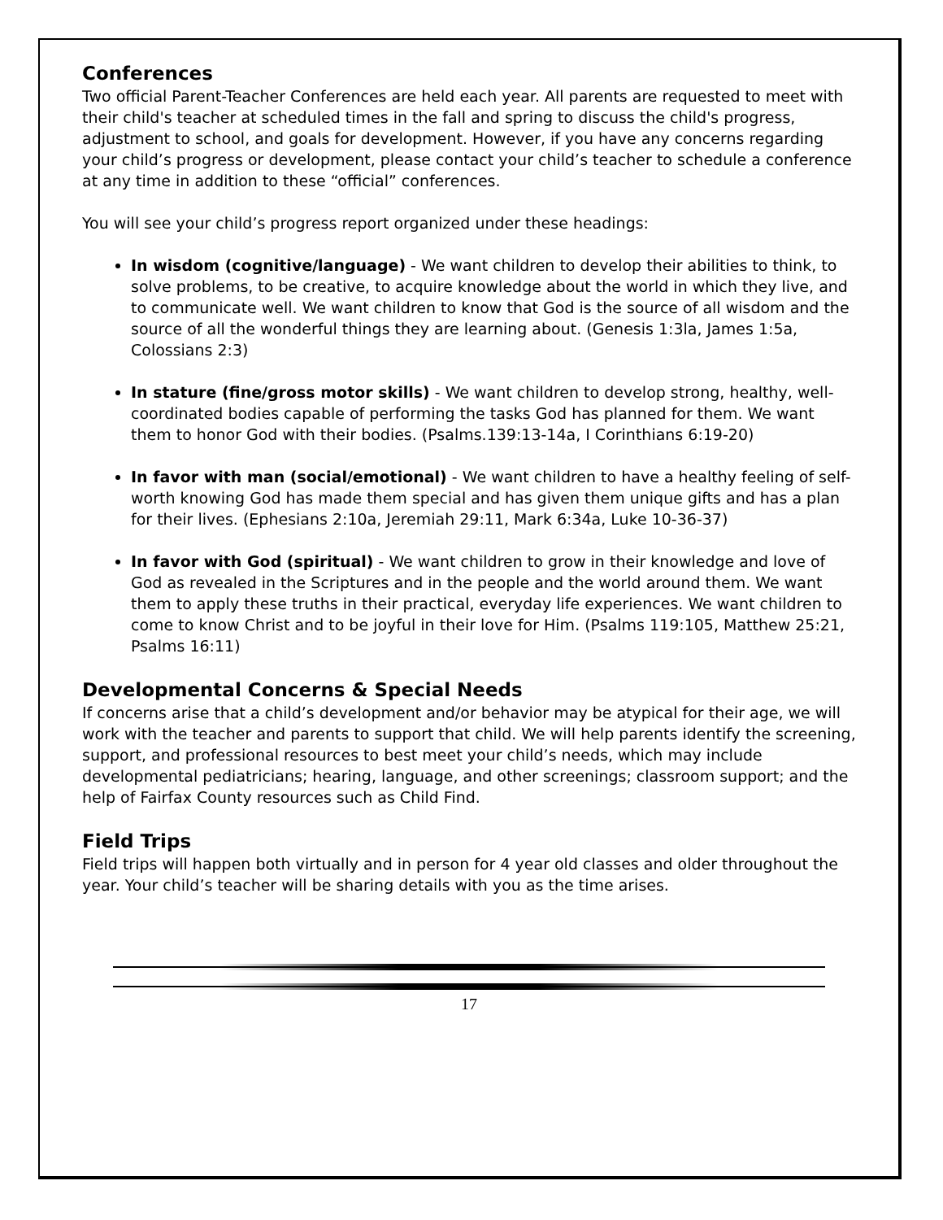Conferences
Two official Parent-Teacher Conferences are held each year. All parents are requested to meet with their child's teacher at scheduled times in the fall and spring to discuss the child's progress, adjustment to school, and goals for development. However, if you have any concerns regarding your child’s progress or development, please contact your child’s teacher to schedule a conference at any time in addition to these “official” conferences.
You will see your child’s progress report organized under these headings:
In wisdom (cognitive/language) - We want children to develop their abilities to think, to solve problems, to be creative, to acquire knowledge about the world in which they live, and to communicate well. We want children to know that God is the source of all wisdom and the source of all the wonderful things they are learning about. (Genesis 1:3la, James 1:5a, Colossians 2:3)
In stature (fine/gross motor skills) - We want children to develop strong, healthy, well-coordinated bodies capable of performing the tasks God has planned for them. We want them to honor God with their bodies. (Psalms.139:13-14a, I Corinthians 6:19-20)
In favor with man (social/emotional) - We want children to have a healthy feeling of self-worth knowing God has made them special and has given them unique gifts and has a plan for their lives. (Ephesians 2:10a, Jeremiah 29:11, Mark 6:34a, Luke 10-36-37)
In favor with God (spiritual) - We want children to grow in their knowledge and love of God as revealed in the Scriptures and in the people and the world around them. We want them to apply these truths in their practical, everyday life experiences. We want children to come to know Christ and to be joyful in their love for Him. (Psalms 119:105, Matthew 25:21, Psalms 16:11)
Developmental Concerns & Special Needs
If concerns arise that a child’s development and/or behavior may be atypical for their age, we will work with the teacher and parents to support that child. We will help parents identify the screening, support, and professional resources to best meet your child’s needs, which may include developmental pediatricians; hearing, language, and other screenings; classroom support; and the help of Fairfax County resources such as Child Find.
Field Trips
Field trips will happen both virtually and in person for 4 year old classes and older throughout the year. Your child’s teacher will be sharing details with you as the time arises.
17